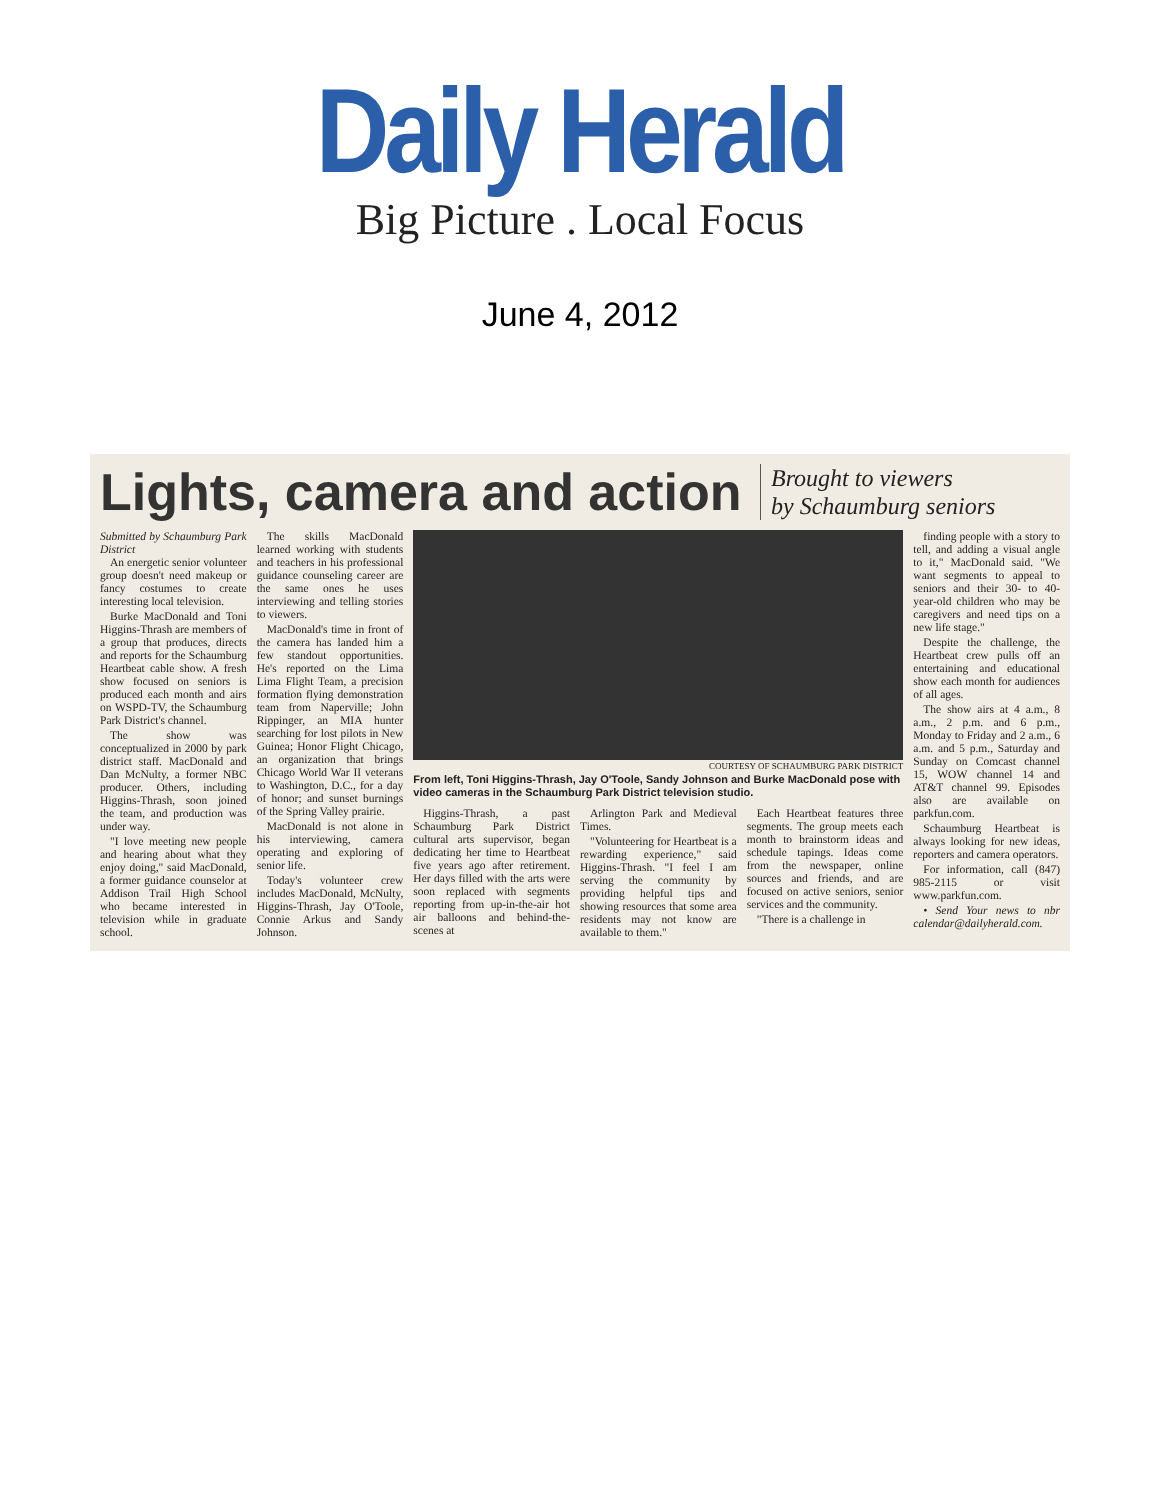Daily Herald
Big Picture . Local Focus
June 4, 2012
Lights, camera and action
Brought to viewers
by Schaumburg seniors
Submitted by Schaumburg Park District
An energetic senior volunteer group doesn't need makeup or fancy costumes to create interesting local television.
Burke MacDonald and Toni Higgins-Thrash are members of a group that produces, directs and reports for the Schaumburg Heartbeat cable show. A fresh show focused on seniors is produced each month and airs on WSPD-TV, the Schaumburg Park District's channel.
The show was conceptualized in 2000 by park district staff. MacDonald and Dan McNulty, a former NBC producer. Others, including Higgins-Thrash, soon joined the team, and production was under way.
"I love meeting new people and hearing about what they enjoy doing," said MacDonald, a former guidance counselor at Addison Trail High School who became interested in television while in graduate school.
The skills MacDonald learned working with students and teachers in his professional guidance counseling career are the same ones he uses interviewing and telling stories to viewers.
MacDonald's time in front of the camera has landed him a few standout opportunities. He's reported on the Lima Lima Flight Team, a precision formation flying demonstration team from Naperville; John Rippinger, an MIA hunter searching for lost pilots in New Guinea; Honor Flight Chicago, an organization that brings Chicago World War II veterans to Washington, D.C., for a day of honor; and sunset burnings of the Spring Valley prairie.
MacDonald is not alone in his interviewing, camera operating and exploring of senior life.
Today's volunteer crew includes MacDonald, McNulty, Higgins-Thrash, Jay O'Toole, Connie Arkus and Sandy Johnson.
COURTESY OF SCHAUMBURG PARK DISTRICT
From left, Toni Higgins-Thrash, Jay O'Toole, Sandy Johnson and Burke MacDonald pose with video cameras in the Schaumburg Park District television studio.
Higgins-Thrash, a past Schaumburg Park District cultural arts supervisor, began dedicating her time to Heartbeat five years ago after retirement. Her days filled with the arts were soon replaced with segments reporting from up-in-the-air hot air balloons and behind-the-scenes at
Arlington Park and Medieval Times.
"Volunteering for Heartbeat is a rewarding experience," said Higgins-Thrash. "I feel I am serving the community by providing helpful tips and showing resources that some area residents may not know are available to them."
Each Heartbeat features three segments. The group meets each month to brainstorm ideas and schedule tapings. Ideas come from the newspaper, online sources and friends, and are focused on active seniors, senior services and the community.
"There is a challenge in
finding people with a story to tell, and adding a visual angle to it," MacDonald said. "We want segments to appeal to seniors and their 30- to 40-year-old children who may be caregivers and need tips on a new life stage."
Despite the challenge, the Heartbeat crew pulls off an entertaining and educational show each month for audiences of all ages.
The show airs at 4 a.m., 8 a.m., 2 p.m. and 6 p.m., Monday to Friday and 2 a.m., 6 a.m. and 5 p.m., Saturday and Sunday on Comcast channel 15, WOW channel 14 and AT&T channel 99. Episodes also are available on parkfun.com.
Schaumburg Heartbeat is always looking for new ideas, reporters and camera operators.
For information, call (847) 985-2115 or visit www.parkfun.com.
• Send Your news to nbr calendar@dailyherald.com.